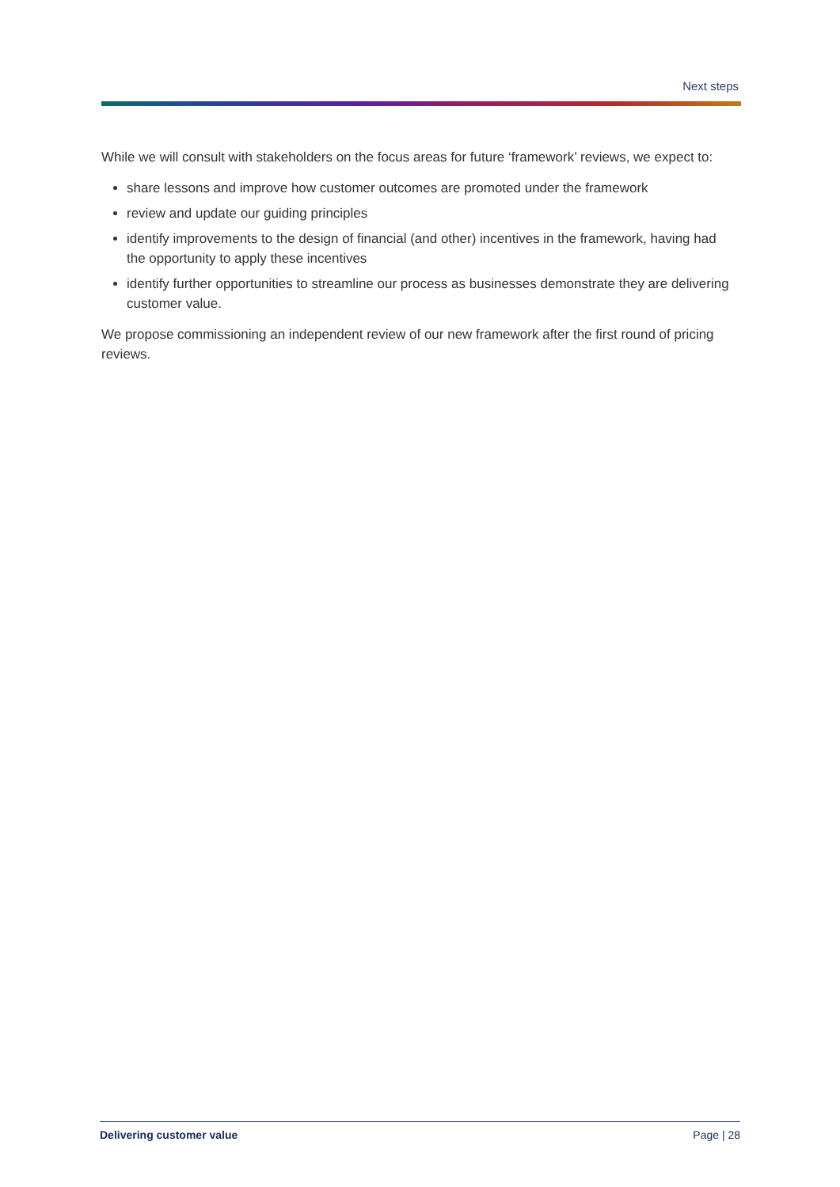Next steps
While we will consult with stakeholders on the focus areas for future ‘framework’ reviews, we expect to:
share lessons and improve how customer outcomes are promoted under the framework
review and update our guiding principles
identify improvements to the design of financial (and other) incentives in the framework, having had the opportunity to apply these incentives
identify further opportunities to streamline our process as businesses demonstrate they are delivering customer value.
We propose commissioning an independent review of our new framework after the first round of pricing reviews.
Delivering customer value Page | 28